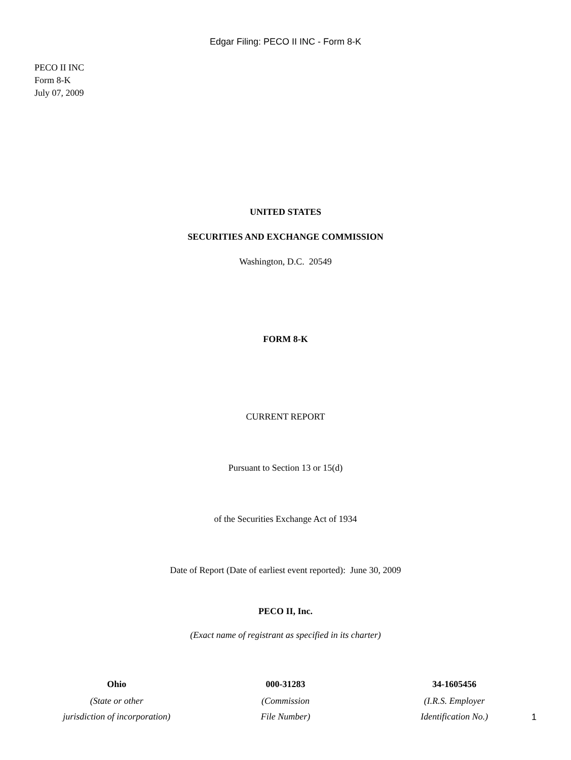Edgar Filing: PECO II INC - Form 8-K
PECO II INC
Form 8-K
July 07, 2009
UNITED STATES
SECURITIES AND EXCHANGE COMMISSION
Washington, D.C. 20549
FORM 8-K
CURRENT REPORT
Pursuant to Section 13 or 15(d)
of the Securities Exchange Act of 1934
Date of Report (Date of earliest event reported): June 30, 2009
PECO II, Inc.
(Exact name of registrant as specified in its charter)
| Ohio | 000-31283 | 34-1605456 |
| (State or other jurisdiction of incorporation) | (Commission File Number) | (I.R.S. Employer Identification No.) |
1